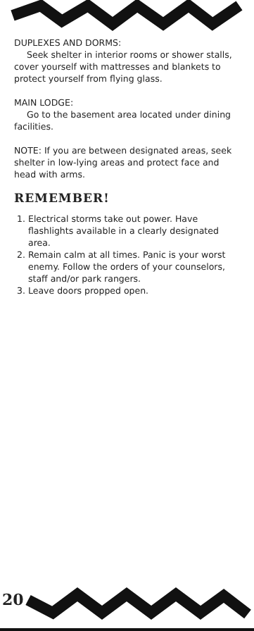DUPLEXES AND DORMS:
Seek shelter in interior rooms or shower stalls,
cover yourself with mattresses and blankets to protect yourself from flying glass.
MAIN LODGE:
Go to the basement area located under dining
facilities.
NOTE: If you are between designated areas, seek shelter in low-lying areas and protect face and head with arms.
REMEMBER!
1. Electrical storms take out power. Have flashlights available in a clearly designated area.
2. Remain calm at all times. Panic is your worst enemy. Follow the orders of your counselors, staff and/or park rangers.
3. Leave doors propped open.
20